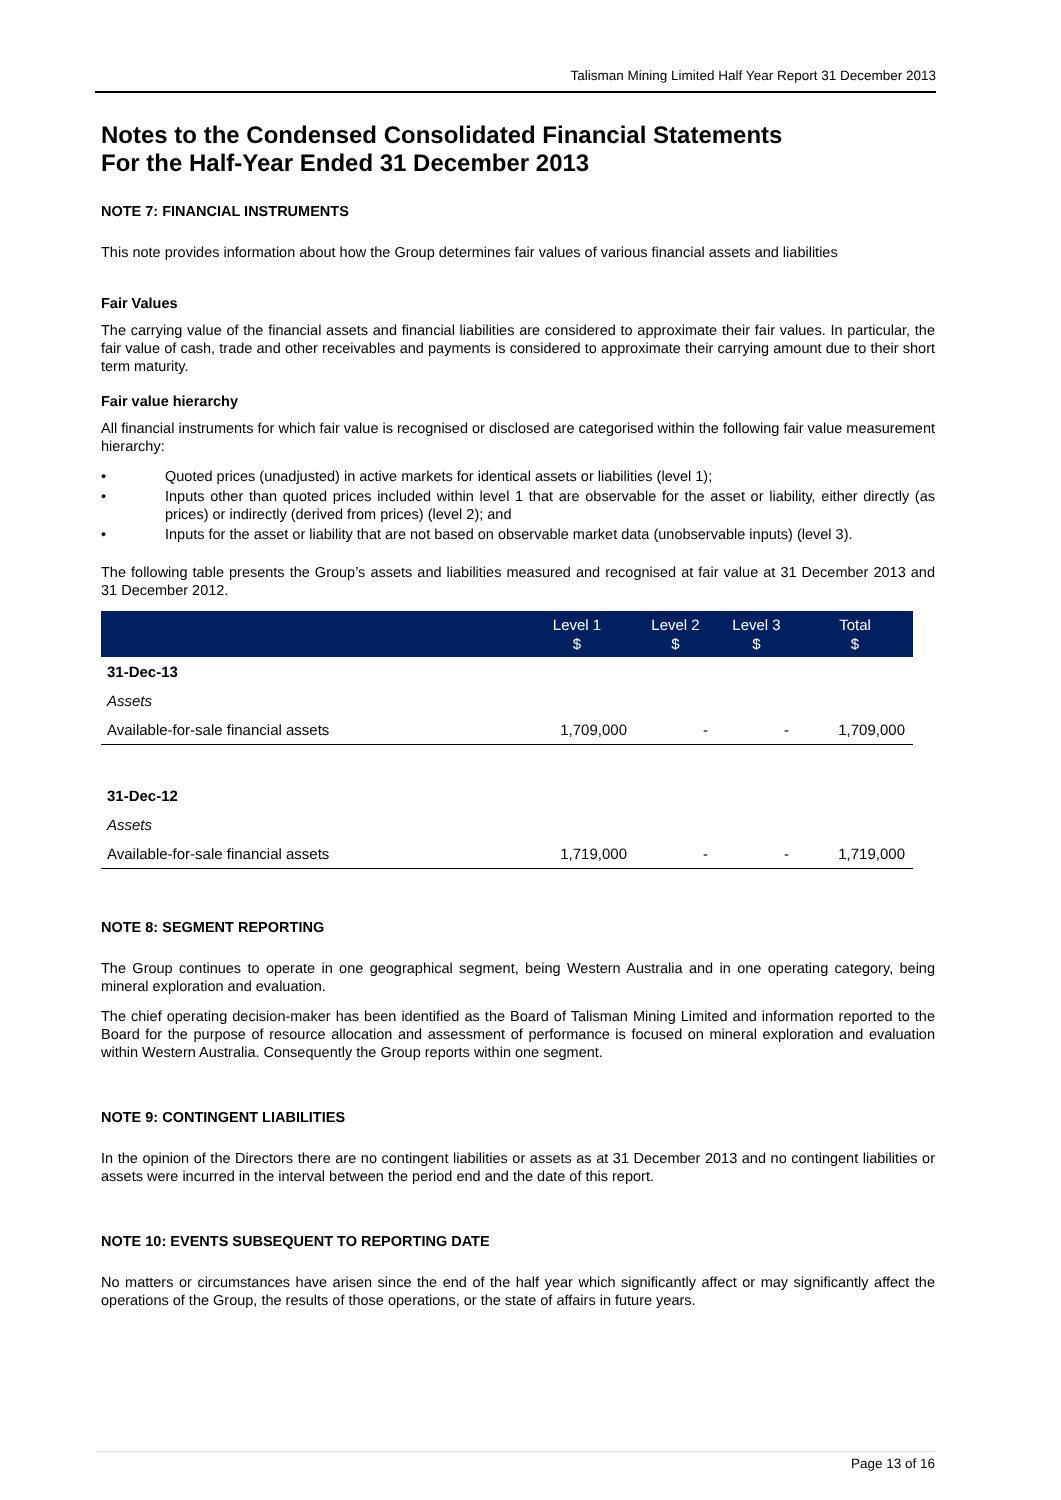Talisman Mining Limited Half Year Report 31 December 2013
Notes to the Condensed Consolidated Financial Statements
For the Half-Year Ended 31 December 2013
NOTE 7: FINANCIAL INSTRUMENTS
This note provides information about how the Group determines fair values of various financial assets and liabilities
Fair Values
The carrying value of the financial assets and financial liabilities are considered to approximate their fair values. In particular, the fair value of cash, trade and other receivables and payments is considered to approximate their carrying amount due to their short term maturity.
Fair value hierarchy
All financial instruments for which fair value is recognised or disclosed are categorised within the following fair value measurement hierarchy:
• Quoted prices (unadjusted) in active markets for identical assets or liabilities (level 1);
• Inputs other than quoted prices included within level 1 that are observable for the asset or liability, either directly (as prices) or indirectly (derived from prices) (level 2); and
• Inputs for the asset or liability that are not based on observable market data (unobservable inputs) (level 3).
The following table presents the Group’s assets and liabilities measured and recognised at fair value at 31 December 2013 and 31 December 2012.
| | Level 1 $ | Level 2 $ | Level 3 $ | Total $ |
| --- | --- | --- | --- | --- |
| 31-Dec-13 | | | | |
| Assets | | | | |
| Available-for-sale financial assets | 1,709,000 | - | - | 1,709,000 |
| 31-Dec-12 | | | | |
| Assets | | | | |
| Available-for-sale financial assets | 1,719,000 | - | - | 1,719,000 |
NOTE 8: SEGMENT REPORTING
The Group continues to operate in one geographical segment, being Western Australia and in one operating category, being mineral exploration and evaluation.
The chief operating decision-maker has been identified as the Board of Talisman Mining Limited and information reported to the Board for the purpose of resource allocation and assessment of performance is focused on mineral exploration and evaluation within Western Australia. Consequently the Group reports within one segment.
NOTE 9: CONTINGENT LIABILITIES
In the opinion of the Directors there are no contingent liabilities or assets as at 31 December 2013 and no contingent liabilities or assets were incurred in the interval between the period end and the date of this report.
NOTE 10: EVENTS SUBSEQUENT TO REPORTING DATE
No matters or circumstances have arisen since the end of the half year which significantly affect or may significantly affect the operations of the Group, the results of those operations, or the state of affairs in future years.
Page 13 of 16